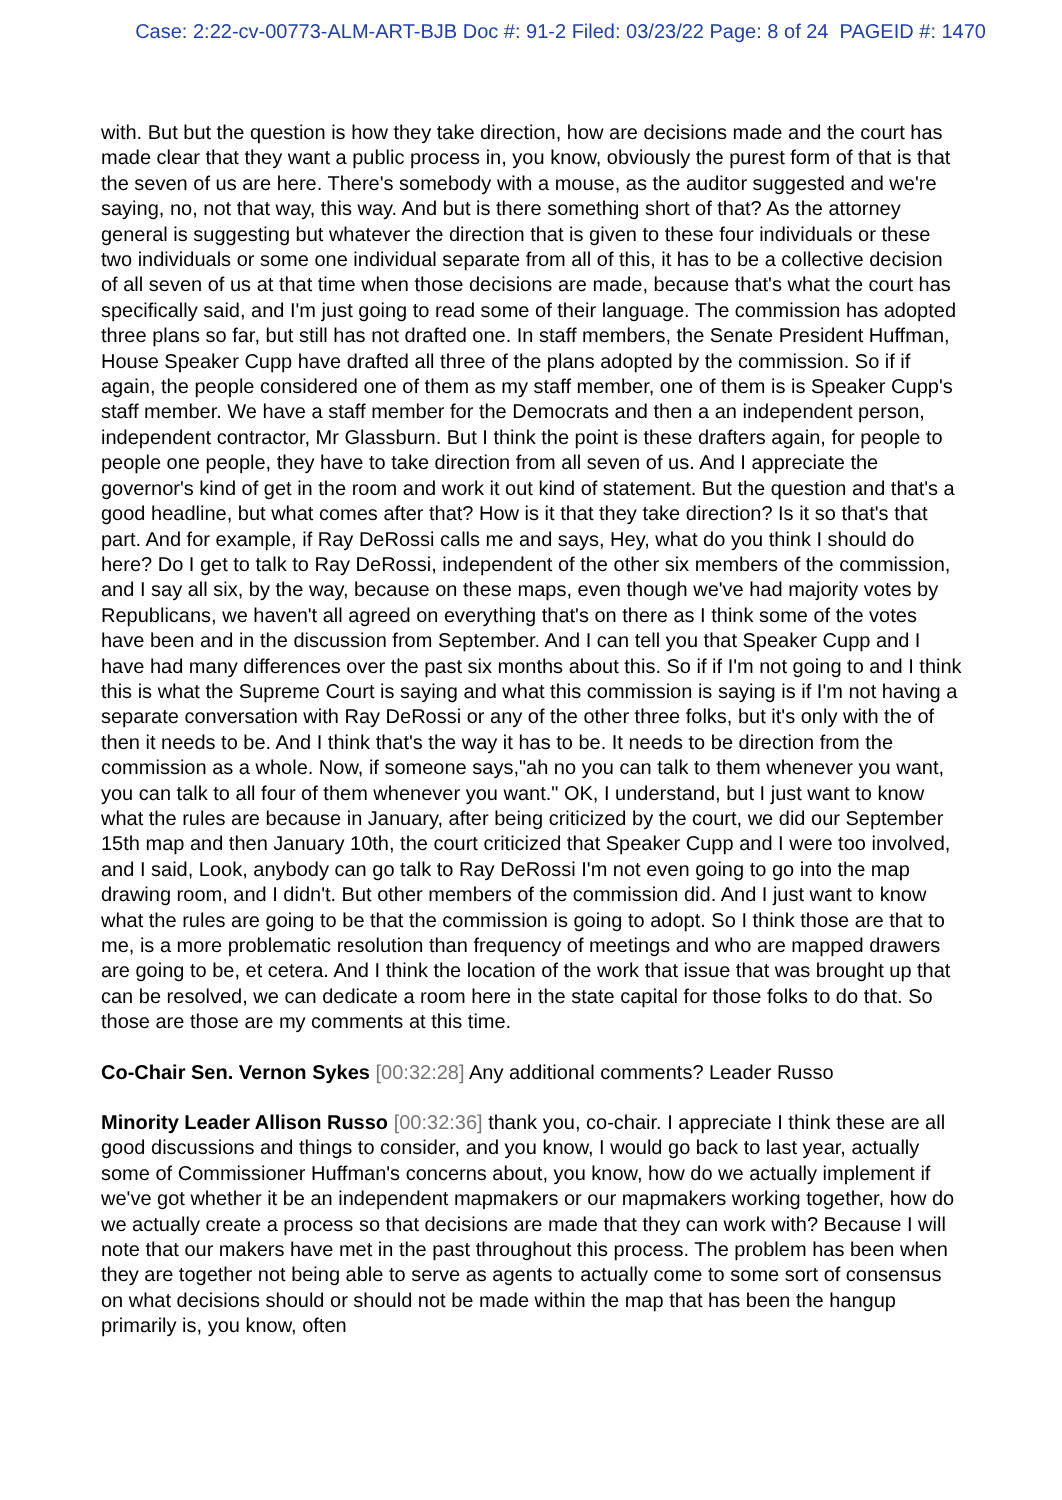Case: 2:22-cv-00773-ALM-ART-BJB Doc #: 91-2 Filed: 03/23/22 Page: 8 of 24 PAGEID #: 1470
with. But but the question is how they take direction, how are decisions made and the court has made clear that they want a public process in, you know, obviously the purest form of that is that the seven of us are here. There's somebody with a mouse, as the auditor suggested and we're saying, no, not that way, this way. And but is there something short of that? As the attorney general is suggesting but whatever the direction that is given to these four individuals or these two individuals or some one individual separate from all of this, it has to be a collective decision of all seven of us at that time when those decisions are made, because that's what the court has specifically said, and I'm just going to read some of their language. The commission has adopted three plans so far, but still has not drafted one. In staff members, the Senate President Huffman, House Speaker Cupp have drafted all three of the plans adopted by the commission. So if if again, the people considered one of them as my staff member, one of them is is Speaker Cupp's staff member. We have a staff member for the Democrats and then a an independent person, independent contractor, Mr Glassburn. But I think the point is these drafters again, for people to people one people, they have to take direction from all seven of us. And I appreciate the governor's kind of get in the room and work it out kind of statement. But the question and that's a good headline, but what comes after that? How is it that they take direction? Is it so that's that part. And for example, if Ray DeRossi calls me and says, Hey, what do you think I should do here? Do I get to talk to Ray DeRossi, independent of the other six members of the commission, and I say all six, by the way, because on these maps, even though we've had majority votes by Republicans, we haven't all agreed on everything that's on there as I think some of the votes have been and in the discussion from September. And I can tell you that Speaker Cupp and I have had many differences over the past six months about this. So if if I'm not going to and I think this is what the Supreme Court is saying and what this commission is saying is if I'm not having a separate conversation with Ray DeRossi or any of the other three folks, but it's only with the of then it needs to be. And I think that's the way it has to be. It needs to be direction from the commission as a whole. Now, if someone says,"ah no you can talk to them whenever you want, you can talk to all four of them whenever you want." OK, I understand, but I just want to know what the rules are because in January, after being criticized by the court, we did our September 15th map and then January 10th, the court criticized that Speaker Cupp and I were too involved, and I said, Look, anybody can go talk to Ray DeRossi I'm not even going to go into the map drawing room, and I didn't. But other members of the commission did. And I just want to know what the rules are going to be that the commission is going to adopt. So I think those are that to me, is a more problematic resolution than frequency of meetings and who are mapped drawers are going to be, et cetera. And I think the location of the work that issue that was brought up that can be resolved, we can dedicate a room here in the state capital for those folks to do that. So those are those are my comments at this time.
Co-Chair Sen. Vernon Sykes [00:32:28] Any additional comments? Leader Russo
Minority Leader Allison Russo [00:32:36] thank you, co-chair. I appreciate I think these are all good discussions and things to consider, and you know, I would go back to last year, actually some of Commissioner Huffman's concerns about, you know, how do we actually implement if we've got whether it be an independent mapmakers or our mapmakers working together, how do we actually create a process so that decisions are made that they can work with? Because I will note that our makers have met in the past throughout this process. The problem has been when they are together not being able to serve as agents to actually come to some sort of consensus on what decisions should or should not be made within the map that has been the hangup primarily is, you know, often